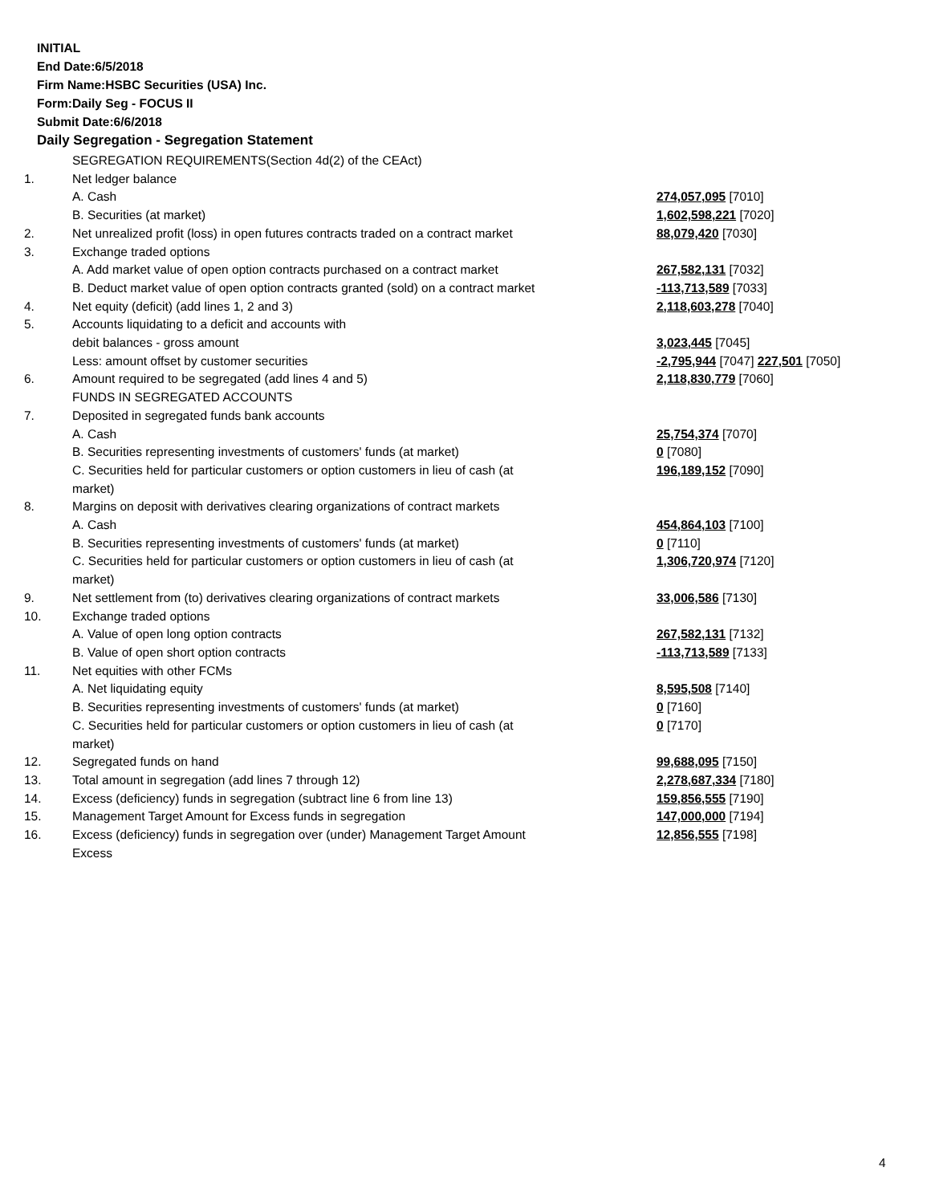INITIAL
End Date:6/5/2018
Firm Name:HSBC Securities (USA) Inc.
Form:Daily Seg - FOCUS II
Submit Date:6/6/2018
Daily Segregation - Segregation Statement
| | SEGREGATION REQUIREMENTS(Section 4d(2) of the CEAct) | |
| 1. | Net ledger balance | |
| | A. Cash | 274,057,095 [7010] |
| | B. Securities (at market) | 1,602,598,221 [7020] |
| 2. | Net unrealized profit (loss) in open futures contracts traded on a contract market | 88,079,420 [7030] |
| 3. | Exchange traded options | |
| | A. Add market value of open option contracts purchased on a contract market | 267,582,131 [7032] |
| | B. Deduct market value of open option contracts granted (sold) on a contract market | -113,713,589 [7033] |
| 4. | Net equity (deficit) (add lines 1, 2 and 3) | 2,118,603,278 [7040] |
| 5. | Accounts liquidating to a deficit and accounts with | |
| | debit balances - gross amount | 3,023,445 [7045] |
| | Less: amount offset by customer securities | -2,795,944 [7047] 227,501 [7050] |
| 6. | Amount required to be segregated (add lines 4 and 5) | 2,118,830,779 [7060] |
| | FUNDS IN SEGREGATED ACCOUNTS | |
| 7. | Deposited in segregated funds bank accounts | |
| | A. Cash | 25,754,374 [7070] |
| | B. Securities representing investments of customers' funds (at market) | 0 [7080] |
| | C. Securities held for particular customers or option customers in lieu of cash (at market) | 196,189,152 [7090] |
| 8. | Margins on deposit with derivatives clearing organizations of contract markets | |
| | A. Cash | 454,864,103 [7100] |
| | B. Securities representing investments of customers' funds (at market) | 0 [7110] |
| | C. Securities held for particular customers or option customers in lieu of cash (at market) | 1,306,720,974 [7120] |
| 9. | Net settlement from (to) derivatives clearing organizations of contract markets | 33,006,586 [7130] |
| 10. | Exchange traded options | |
| | A. Value of open long option contracts | 267,582,131 [7132] |
| | B. Value of open short option contracts | -113,713,589 [7133] |
| 11. | Net equities with other FCMs | |
| | A. Net liquidating equity | 8,595,508 [7140] |
| | B. Securities representing investments of customers' funds (at market) | 0 [7160] |
| | C. Securities held for particular customers or option customers in lieu of cash (at market) | 0 [7170] |
| 12. | Segregated funds on hand | 99,688,095 [7150] |
| 13. | Total amount in segregation (add lines 7 through 12) | 2,278,687,334 [7180] |
| 14. | Excess (deficiency) funds in segregation (subtract line 6 from line 13) | 159,856,555 [7190] |
| 15. | Management Target Amount for Excess funds in segregation | 147,000,000 [7194] |
| 16. | Excess (deficiency) funds in segregation over (under) Management Target Amount Excess | 12,856,555 [7198] |
4